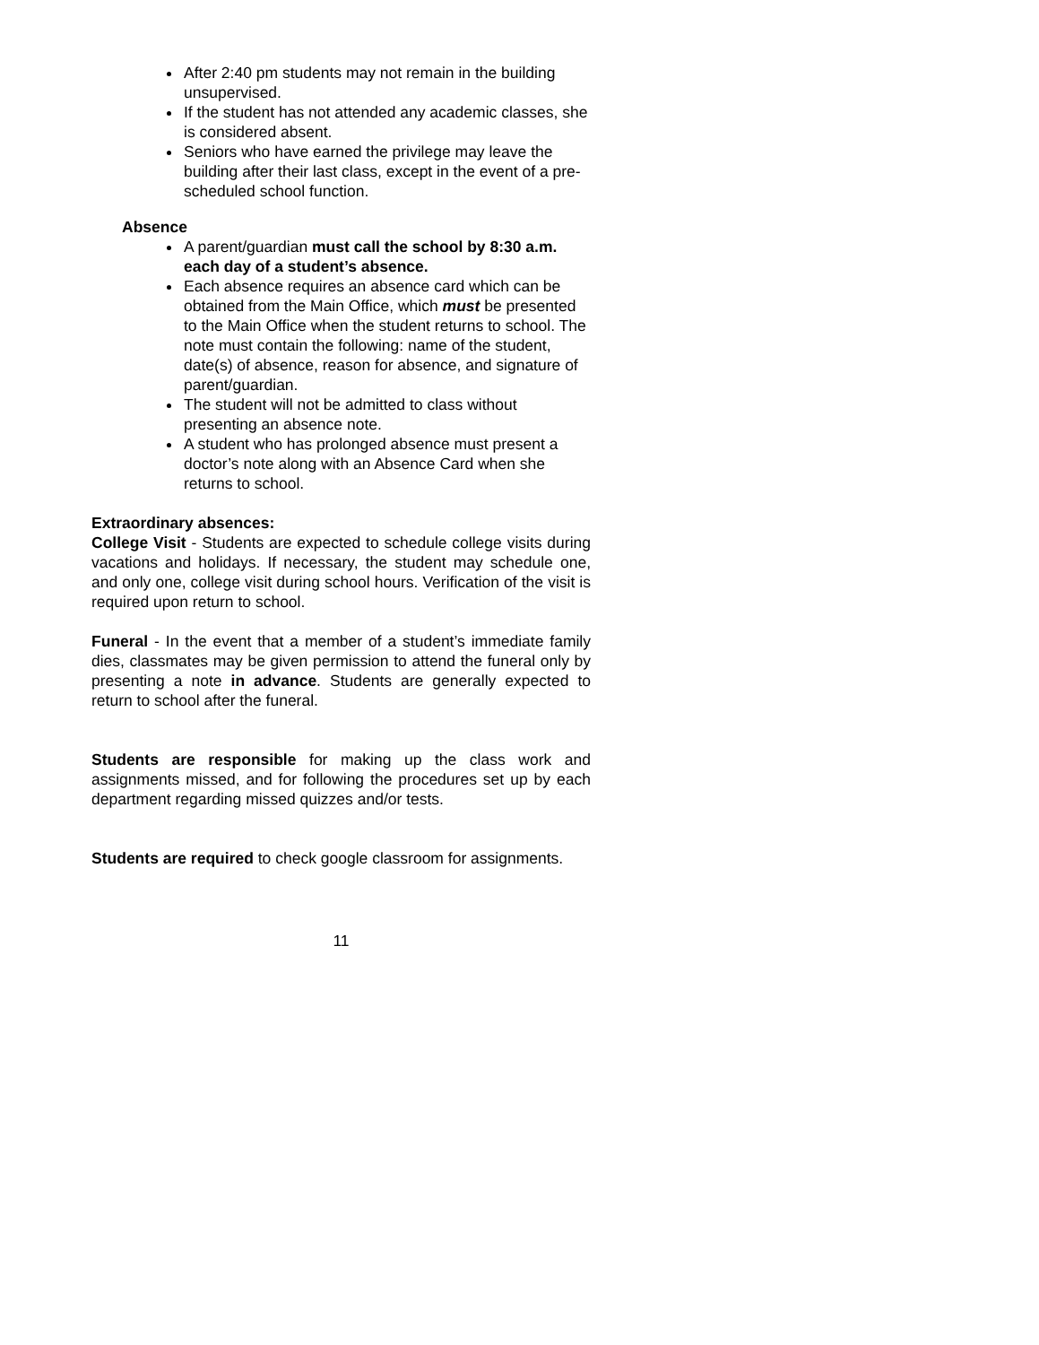After 2:40 pm students may not remain in the building unsupervised.
If the student has not attended any academic classes, she is considered absent.
Seniors who have earned the privilege may leave the building after their last class, except in the event of a pre-scheduled school function.
Absence
A parent/guardian must call the school by 8:30 a.m. each day of a student’s absence.
Each absence requires an absence card which can be obtained from the Main Office, which must be presented to the Main Office when the student returns to school. The note must contain the following: name of the student, date(s) of absence, reason for absence, and signature of parent/guardian.
The student will not be admitted to class without presenting an absence note.
A student who has prolonged absence must present a doctor’s note along with an Absence Card when she returns to school.
Extraordinary absences:
College Visit - Students are expected to schedule college visits during vacations and holidays. If necessary, the student may schedule one, and only one, college visit during school hours. Verification of the visit is required upon return to school.
Funeral - In the event that a member of a student’s immediate family dies, classmates may be given permission to attend the funeral only by presenting a note in advance. Students are generally expected to return to school after the funeral.
Students are responsible for making up the class work and assignments missed, and for following the procedures set up by each department regarding missed quizzes and/or tests.
Students are required to check google classroom for assignments.
11